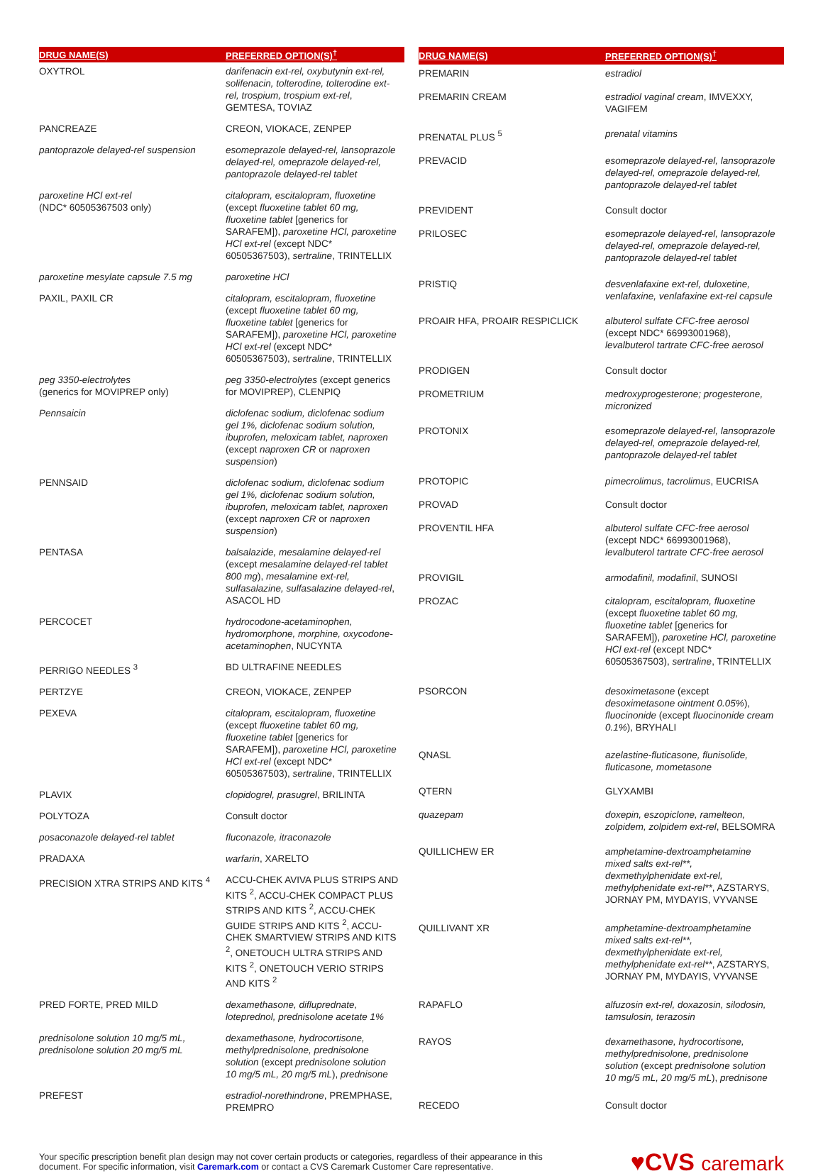| DRUG NAME(S) | PREFERRED OPTION(S)<sup>†</sup> |
| --- | --- |
| OXYTROL | darifenacin ext-rel, oxybutynin ext-rel, solifenacin, tolterodine, tolterodine ext-rel, trospium, trospium ext-rel , GEMTESA, TOVIAZ |
| PANCREAZE | CREON, VIOKACE, ZENPEP |
| pantoprazole delayed-rel suspension | esomeprazole delayed-rel, lansoprazole delayed-rel, omeprazole delayed-rel, pantoprazole delayed-rel tablet |
| paroxetine HCl ext-rel (NDC* 60505367503 only) | citalopram, escitalopram, fluoxetine (except fluoxetine tablet 60 mg, fluoxetine tablet [generics for SARAFEM]), paroxetine HCl, paroxetine HCl ext-rel (except NDC* 60505367503), sertraline , TRINTELLIX |
| paroxetine mesylate capsule 7.5 mg | paroxetine HCl |
| PAXIL, PAXIL CR | citalopram, escitalopram, fluoxetine (except fluoxetine tablet 60 mg, fluoxetine tablet [generics for SARAFEM]), paroxetine HCl, paroxetine HCl ext-rel (except NDC* 60505367503), sertraline , TRINTELLIX |
| peg 3350-electrolytes (generics for MOVIPREP only) | peg 3350-electrolytes (except generics for MOVIPREP), CLENPIQ |
| Pennsaicin | diclofenac sodium, diclofenac sodium gel 1%, diclofenac sodium solution, ibuprofen, meloxicam tablet, naproxen (except naproxen CR or naproxen suspension ) |
| PENNSAID | diclofenac sodium, diclofenac sodium gel 1%, diclofenac sodium solution, ibuprofen, meloxicam tablet, naproxen (except naproxen CR or naproxen suspension ) |
| PENTASA | balsalazide, mesalamine delayed-rel (except mesalamine delayed-rel tablet 800 mg ), mesalamine ext-rel, sulfasalazine, sulfasalazine delayed-rel , ASACOL HD |
| PERCOCET | hydrocodone-acetaminophen, hydromorphone, morphine, oxycodone-acetaminophen , NUCYNTA |
| PERRIGO NEEDLES <sup>3</sup> | BD ULTRAFINE NEEDLES |
| PERTZYE | CREON, VIOKACE, ZENPEP |
| PEXEVA | citalopram, escitalopram, fluoxetine (except fluoxetine tablet 60 mg, fluoxetine tablet [generics for SARAFEM]), paroxetine HCl, paroxetine HCl ext-rel (except NDC* 60505367503), sertraline , TRINTELLIX |
| PLAVIX | clopidogrel, prasugrel , BRILINTA |
| POLYTOZA | Consult doctor |
| posaconazole delayed-rel tablet | fluconazole, itraconazole |
| PRADAXA | warfarin , XARELTO |
| PRECISION XTRA STRIPS AND KITS <sup>4</sup> | ACCU-CHEK AVIVA PLUS STRIPS AND KITS <sup>2</sup>, ACCU-CHEK COMPACT PLUS STRIPS AND KITS <sup>2</sup>, ACCU-CHEK GUIDE STRIPS AND KITS <sup>2</sup>, ACCU-CHEK SMARTVIEW STRIPS AND KITS <sup>2</sup>, ONETOUCH ULTRA STRIPS AND KITS <sup>2</sup>, ONETOUCH VERIO STRIPS AND KITS <sup>2</sup> |
| PRED FORTE, PRED MILD | dexamethasone, difluprednate, loteprednol, prednisolone acetate 1% |
| prednisolone solution 10 mg/5 mL, prednisolone solution 20 mg/5 mL | dexamethasone, hydrocortisone, methylprednisolone, prednisolone solution (except prednisolone solution 10 mg/5 mL, 20 mg/5 mL ), prednisone |
| PREFEST | estradiol-norethindrone , PREMPHASE, PREMPRO |
| DRUG NAME(S) | PREFERRED OPTION(S)<sup>†</sup> |
| --- | --- |
| PREMARIN | estradiol |
| PREMARIN CREAM | estradiol vaginal cream , IMVEXXY, VAGIFEM |
| PRENATAL PLUS <sup>5</sup> | prenatal vitamins |
| PREVACID | esomeprazole delayed-rel, lansoprazole delayed-rel, omeprazole delayed-rel, pantoprazole delayed-rel tablet |
| PREVIDENT | Consult doctor |
| PRILOSEC | esomeprazole delayed-rel, lansoprazole delayed-rel, omeprazole delayed-rel, pantoprazole delayed-rel tablet |
| PRISTIQ | desvenlafaxine ext-rel, duloxetine, venlafaxine, venlafaxine ext-rel capsule |
| PROAIR HFA, PROAIR RESPICLICK | albuterol sulfate CFC-free aerosol (except NDC* 66993001968), levalbuterol tartrate CFC-free aerosol |
| PRODIGEN | Consult doctor |
| PROMETRIUM | medroxyprogesterone; progesterone, micronized |
| PROTONIX | esomeprazole delayed-rel, lansoprazole delayed-rel, omeprazole delayed-rel, pantoprazole delayed-rel tablet |
| PROTOPIC | pimecrolimus, tacrolimus , EUCRISA |
| PROVAD | Consult doctor |
| PROVENTIL HFA | albuterol sulfate CFC-free aerosol (except NDC* 66993001968), levalbuterol tartrate CFC-free aerosol |
| PROVIGIL | armodafinil, modafinil , SUNOSI |
| PROZAC | citalopram, escitalopram, fluoxetine (except fluoxetine tablet 60 mg, fluoxetine tablet [generics for SARAFEM]), paroxetine HCl, paroxetine HCl ext-rel (except NDC* 60505367503), sertraline , TRINTELLIX |
| PSORCON | desoximetasone (except desoximetasone ointment 0.05% ), fluocinonide (except fluocinonide cream 0.1% ), BRYHALI |
| QNASL | azelastine-fluticasone, flunisolide, fluticasone, mometasone |
| QTERN | GLYXAMBI |
| quazepam | doxepin, eszopiclone, ramelteon, zolpidem, zolpidem ext-rel , BELSOMRA |
| QUILLICHEW ER | amphetamine-dextroamphetamine mixed salts ext-rel**, dexmethylphenidate ext-rel, methylphenidate ext-rel** , AZSTARYS, JORNAY PM, MYDAYIS, VYVANSE |
| QUILLIVANT XR | amphetamine-dextroamphetamine mixed salts ext-rel**, dexmethylphenidate ext-rel, methylphenidate ext-rel** , AZSTARYS, JORNAY PM, MYDAYIS, VYVANSE |
| RAPAFLO | alfuzosin ext-rel, doxazosin, silodosin, tamsulosin, terazosin |
| RAYOS | dexamethasone, hydrocortisone, methylprednisolone, prednisolone solution (except prednisolone solution 10 mg/5 mL, 20 mg/5 mL ), prednisone |
| RECEDO | Consult doctor |
Your specific prescription benefit plan design may not cover certain products or categories, regardless of their appearance in this document. For specific information, visit Caremark.com or contact a CVS Caremark Customer Care representative.
♥CVS caremark